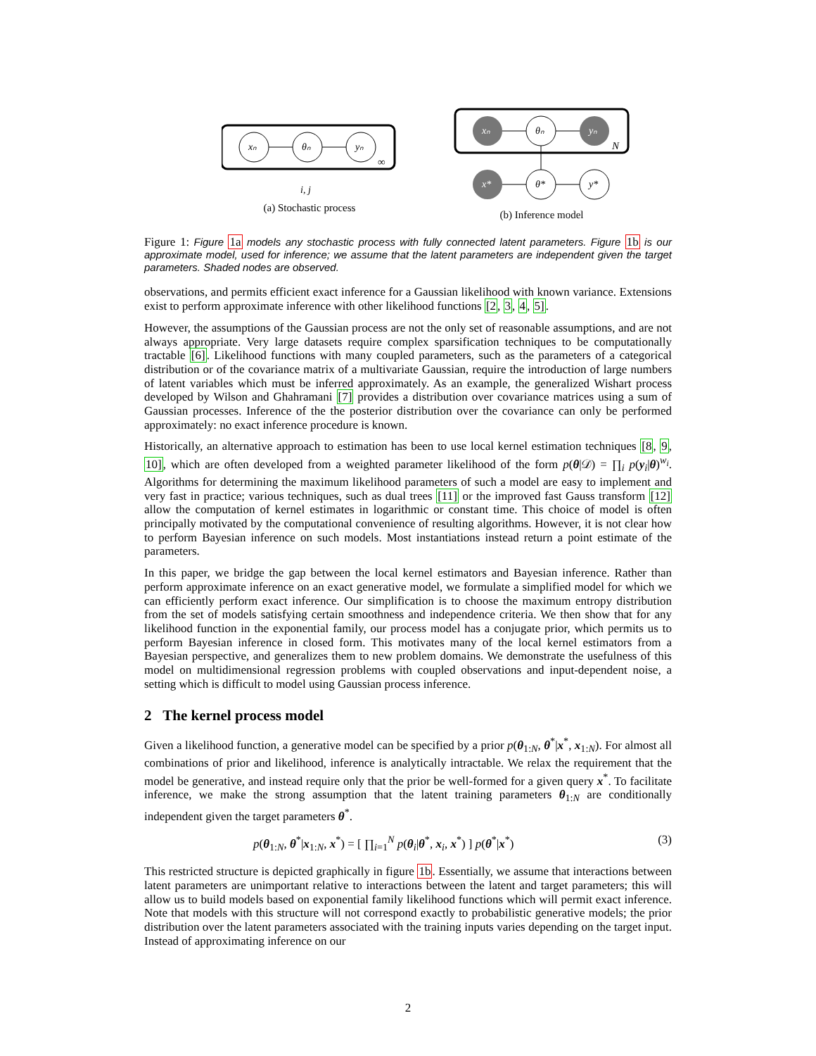xₙ
θₙ
yₙ
∞
i, j
(a) Stochastic process
xₙ
θₙ
yₙ
N
x*
θ*
y*
(b) Inference model
Figure 1: Figure 1a models any stochastic process with fully connected latent parameters. Figure 1b is our approximate model, used for inference; we assume that the latent parameters are independent given the target parameters. Shaded nodes are observed.
observations, and permits efficient exact inference for a Gaussian likelihood with known variance. Extensions exist to perform approximate inference with other likelihood functions [2, 3, 4, 5].
However, the assumptions of the Gaussian process are not the only set of reasonable assumptions, and are not always appropriate. Very large datasets require complex sparsification techniques to be computationally tractable [6]. Likelihood functions with many coupled parameters, such as the parameters of a categorical distribution or of the covariance matrix of a multivariate Gaussian, require the introduction of large numbers of latent variables which must be inferred approximately. As an example, the generalized Wishart process developed by Wilson and Ghahramani [7] provides a distribution over covariance matrices using a sum of Gaussian processes. Inference of the the posterior distribution over the covariance can only be performed approximately: no exact inference procedure is known.
Historically, an alternative approach to estimation has been to use local kernel estimation techniques [8, 9, 10], which are often developed from a weighted parameter likelihood of the form p(θ|𝒟) = ∏<sub>i</sub> p(y<sub>i</sub>|θ)<sup>w<sub>i</sub></sup>. Algorithms for determining the maximum likelihood parameters of such a model are easy to implement and very fast in practice; various techniques, such as dual trees [11] or the improved fast Gauss transform [12] allow the computation of kernel estimates in logarithmic or constant time. This choice of model is often principally motivated by the computational convenience of resulting algorithms. However, it is not clear how to perform Bayesian inference on such models. Most instantiations instead return a point estimate of the parameters.
In this paper, we bridge the gap between the local kernel estimators and Bayesian inference. Rather than perform approximate inference on an exact generative model, we formulate a simplified model for which we can efficiently perform exact inference. Our simplification is to choose the maximum entropy distribution from the set of models satisfying certain smoothness and independence criteria. We then show that for any likelihood function in the exponential family, our process model has a conjugate prior, which permits us to perform Bayesian inference in closed form. This motivates many of the local kernel estimators from a Bayesian perspective, and generalizes them to new problem domains. We demonstrate the usefulness of this model on multidimensional regression problems with coupled observations and input-dependent noise, a setting which is difficult to model using Gaussian process inference.
2 The kernel process model
Given a likelihood function, a generative model can be specified by a prior p(θ<sub>1:N</sub>, θ<sup>*</sup>|x<sup>*</sup>, x<sub>1:N</sub>). For almost all combinations of prior and likelihood, inference is analytically intractable. We relax the requirement that the model be generative, and instead require only that the prior be well-formed for a given query x<sup>*</sup>. To facilitate inference, we make the strong assumption that the latent training parameters θ<sub>1:N</sub> are conditionally independent given the target parameters θ<sup>*</sup>.
p(θ<sub>1:N</sub>, θ<sup>*</sup>|x<sub>1:N</sub>, x<sup>*</sup>) = [ ∏<sub>i=1</sub><sup>N</sup> p(θ<sub>i</sub>|θ<sup>*</sup>, x<sub>i</sub>, x<sup>*</sup>) ] p(θ<sup>*</sup>|x<sup>*</sup>) (3)
This restricted structure is depicted graphically in figure 1b. Essentially, we assume that interactions between latent parameters are unimportant relative to interactions between the latent and target parameters; this will allow us to build models based on exponential family likelihood functions which will permit exact inference. Note that models with this structure will not correspond exactly to probabilistic generative models; the prior distribution over the latent parameters associated with the training inputs varies depending on the target input. Instead of approximating inference on our
2